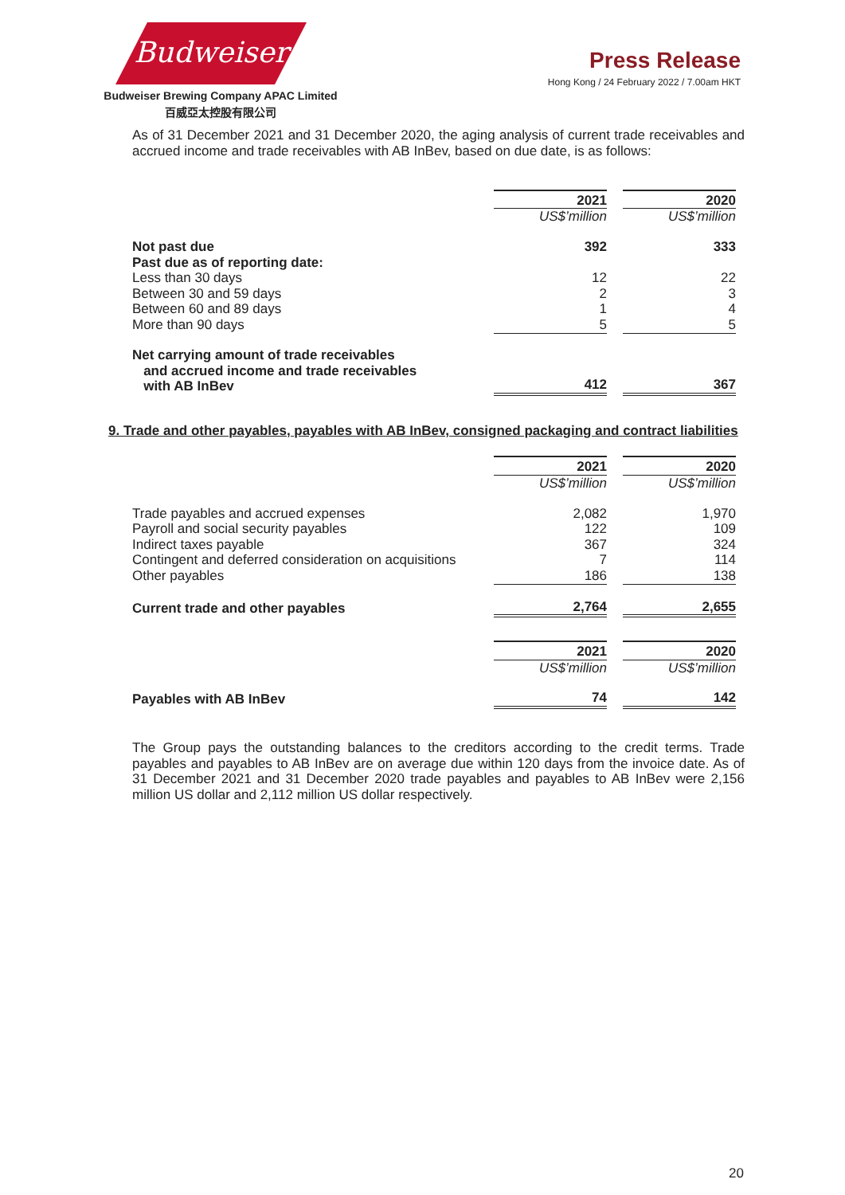Budweiser
Budweiser Brewing Company APAC Limited
百威亞太控股有限公司
Press Release
Hong Kong / 24 February 2022 / 7.00am HKT
As of 31 December 2021 and 31 December 2020, the aging analysis of current trade receivables and accrued income and trade receivables with AB InBev, based on due date, is as follows:
| | 2021 | | 2020 |
| | US$’million | | US$’million |
| Not past due | 392 | | 333 |
| Past due as of reporting date: | | | |
| Less than 30 days | 12 | | 22 |
| Between 30 and 59 days | 2 | | 3 |
| Between 60 and 89 days | 1 | | 4 |
| More than 90 days | 5 | | 5 |
| Net carrying amount of trade receivables and accrued income and trade receivables with AB InBev | 412 | | 367 |
9. Trade and other payables, payables with AB InBev, consigned packaging and contract liabilities
| | 2021 | | 2020 |
| | US$’million | | US$’million |
| Trade payables and accrued expenses | 2,082 | | 1,970 |
| Payroll and social security payables | 122 | | 109 |
| Indirect taxes payable | 367 | | 324 |
| Contingent and deferred consideration on acquisitions | 7 | | 114 |
| Other payables | 186 | | 138 |
| Current trade and other payables | 2,764 | | 2,655 |
| | 2021 | | 2020 |
| | US$’million | | US$’million |
| Payables with AB InBev | 74 | | 142 |
The Group pays the outstanding balances to the creditors according to the credit terms. Trade payables and payables to AB InBev are on average due within 120 days from the invoice date. As of 31 December 2021 and 31 December 2020 trade payables and payables to AB InBev were 2,156 million US dollar and 2,112 million US dollar respectively.
20